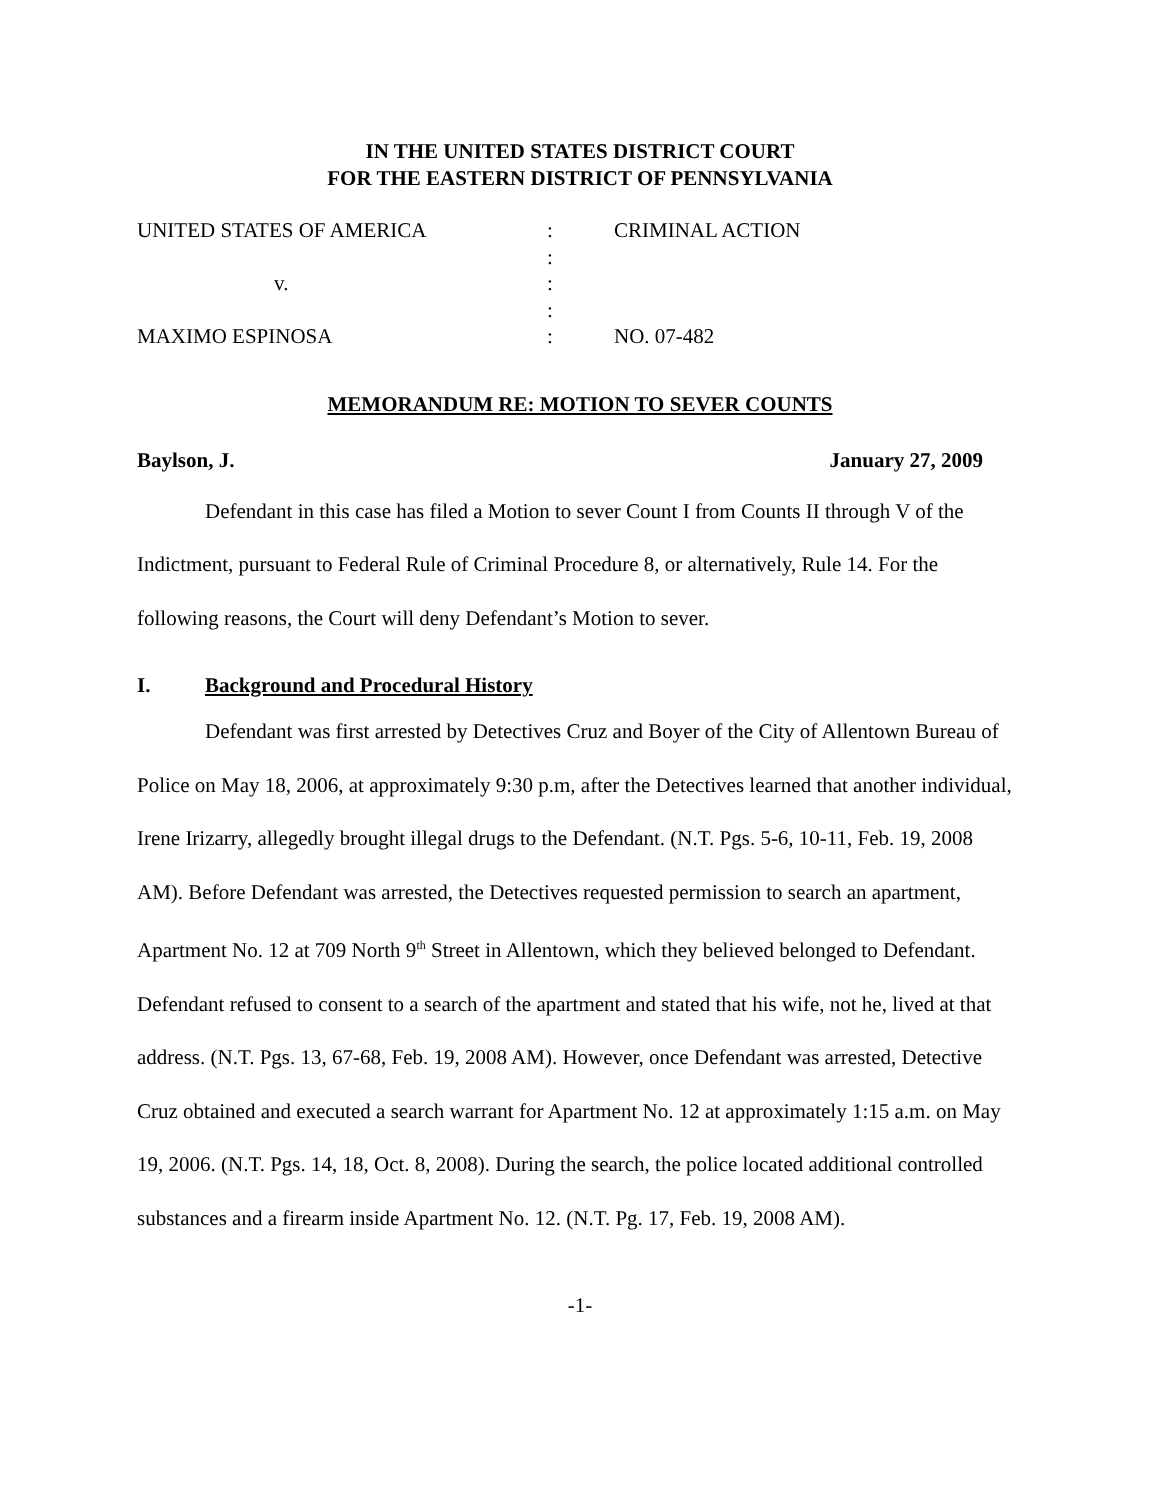IN THE UNITED STATES DISTRICT COURT
FOR THE EASTERN DISTRICT OF PENNSYLVANIA
| UNITED STATES OF AMERICA | : | CRIMINAL ACTION |
| | : | |
| v. | : | |
| | : | |
| MAXIMO ESPINOSA | : | NO. 07-482 |
MEMORANDUM RE: MOTION TO SEVER COUNTS
Baylson, J. January 27, 2009
Defendant in this case has filed a Motion to sever Count I from Counts II through V of the Indictment, pursuant to Federal Rule of Criminal Procedure 8, or alternatively, Rule 14. For the following reasons, the Court will deny Defendant’s Motion to sever.
I. Background and Procedural History
Defendant was first arrested by Detectives Cruz and Boyer of the City of Allentown Bureau of Police on May 18, 2006, at approximately 9:30 p.m, after the Detectives learned that another individual, Irene Irizarry, allegedly brought illegal drugs to the Defendant. (N.T. Pgs. 5-6, 10-11, Feb. 19, 2008 AM). Before Defendant was arrested, the Detectives requested permission to search an apartment, Apartment No. 12 at 709 North 9<sup>th</sup> Street in Allentown, which they believed belonged to Defendant. Defendant refused to consent to a search of the apartment and stated that his wife, not he, lived at that address. (N.T. Pgs. 13, 67-68, Feb. 19, 2008 AM). However, once Defendant was arrested, Detective Cruz obtained and executed a search warrant for Apartment No. 12 at approximately 1:15 a.m. on May 19, 2006. (N.T. Pgs. 14, 18, Oct. 8, 2008). During the search, the police located additional controlled substances and a firearm inside Apartment No. 12. (N.T. Pg. 17, Feb. 19, 2008 AM).
-1-